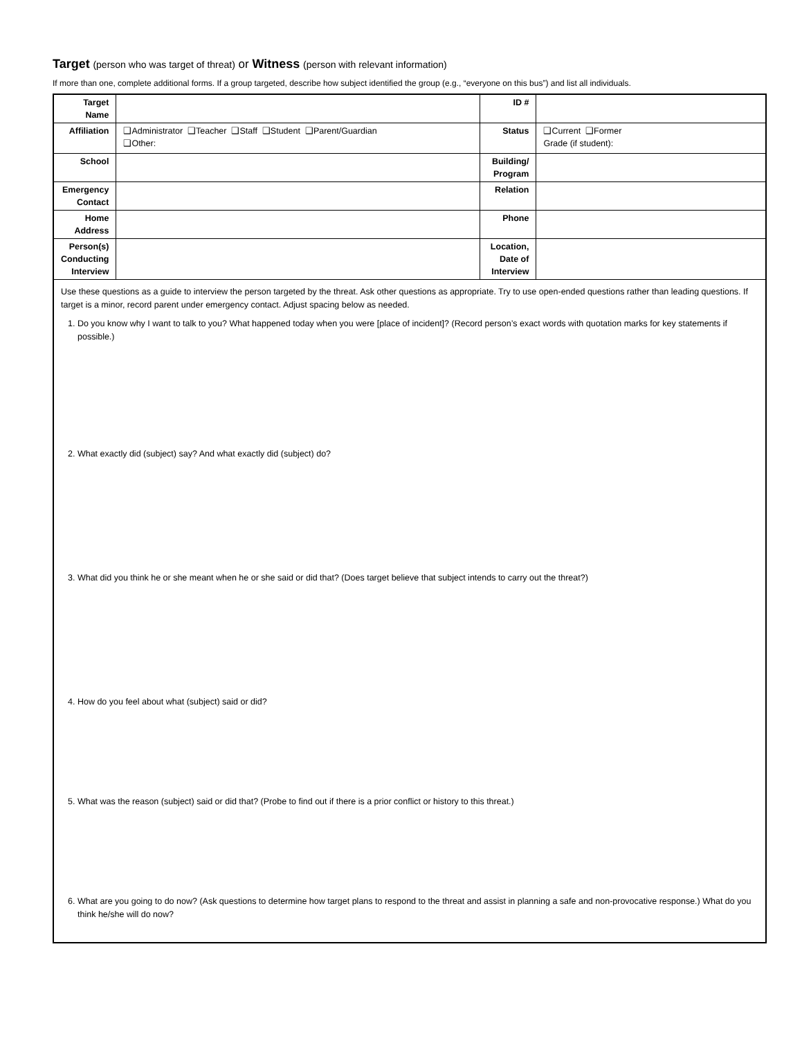Target (person who was target of threat) or Witness (person with relevant information)
If more than one, complete additional forms. If a group targeted, describe how subject identified the group (e.g., “everyone on this bus”) and list all individuals.
| Target Name | | ID # | |
| Affiliation | ❑Administrator ❑Teacher ❑Staff ❑Student ❑Parent/Guardian ❑Other: | Status | ❑Current ❑Former Grade (if student): |
| School | | Building/ Program | |
| Emergency Contact | | Relation | |
| Home Address | | Phone | |
| Person(s) Conducting Interview | | Location, Date of Interview | |
| Use these questions as a guide to interview the person targeted by the threat. Ask other questions as appropriate. Try to use open-ended questions rather than leading questions. If target is a minor, record parent under emergency contact. Adjust spacing below as needed. 1. Do you know why I want to talk to you? What happened today when you were [place of incident]? (Record person’s exact words with quotation marks for key statements if possible.) 2. What exactly did (subject) say? And what exactly did (subject) do? 3. What did you think he or she meant when he or she said or did that? (Does target believe that subject intends to carry out the threat?) 4. How do you feel about what (subject) said or did? 5. What was the reason (subject) said or did that? (Probe to find out if there is a prior conflict or history to this threat.) 6. What are you going to do now? (Ask questions to determine how target plans to respond to the threat and assist in planning a safe and non-provocative response.) What do you think he/she will do now? | | | |